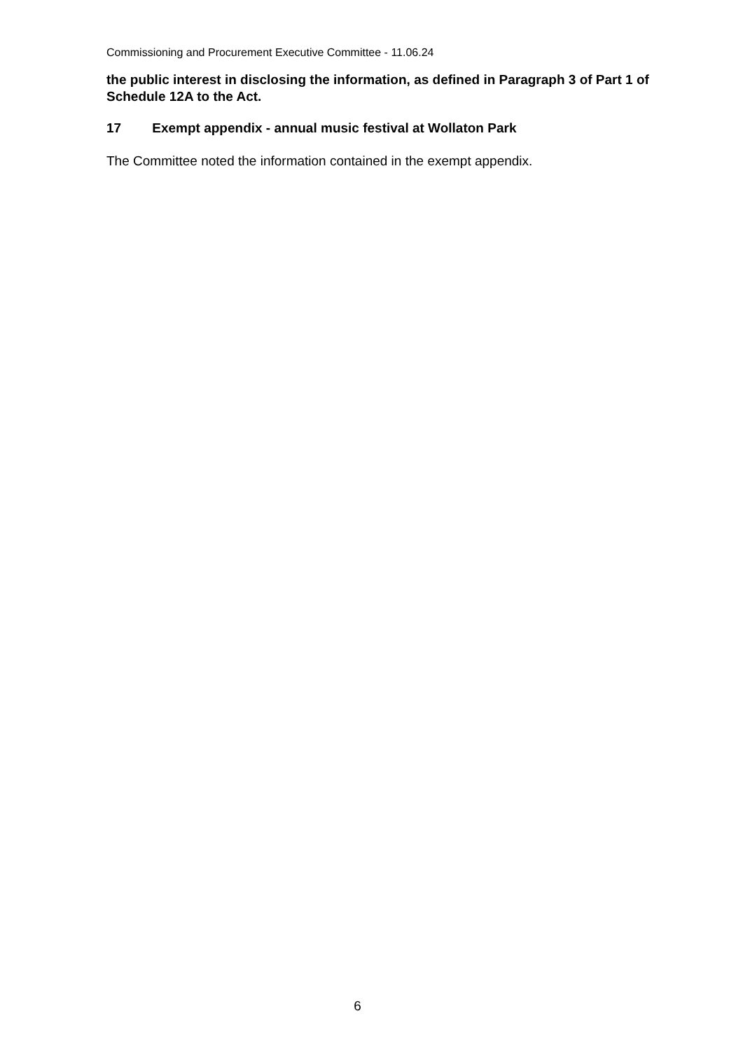Commissioning and Procurement Executive Committee - 11.06.24
the public interest in disclosing the information, as defined in Paragraph 3 of Part 1 of Schedule 12A to the Act.
17 Exempt appendix - annual music festival at Wollaton Park
The Committee noted the information contained in the exempt appendix.
6